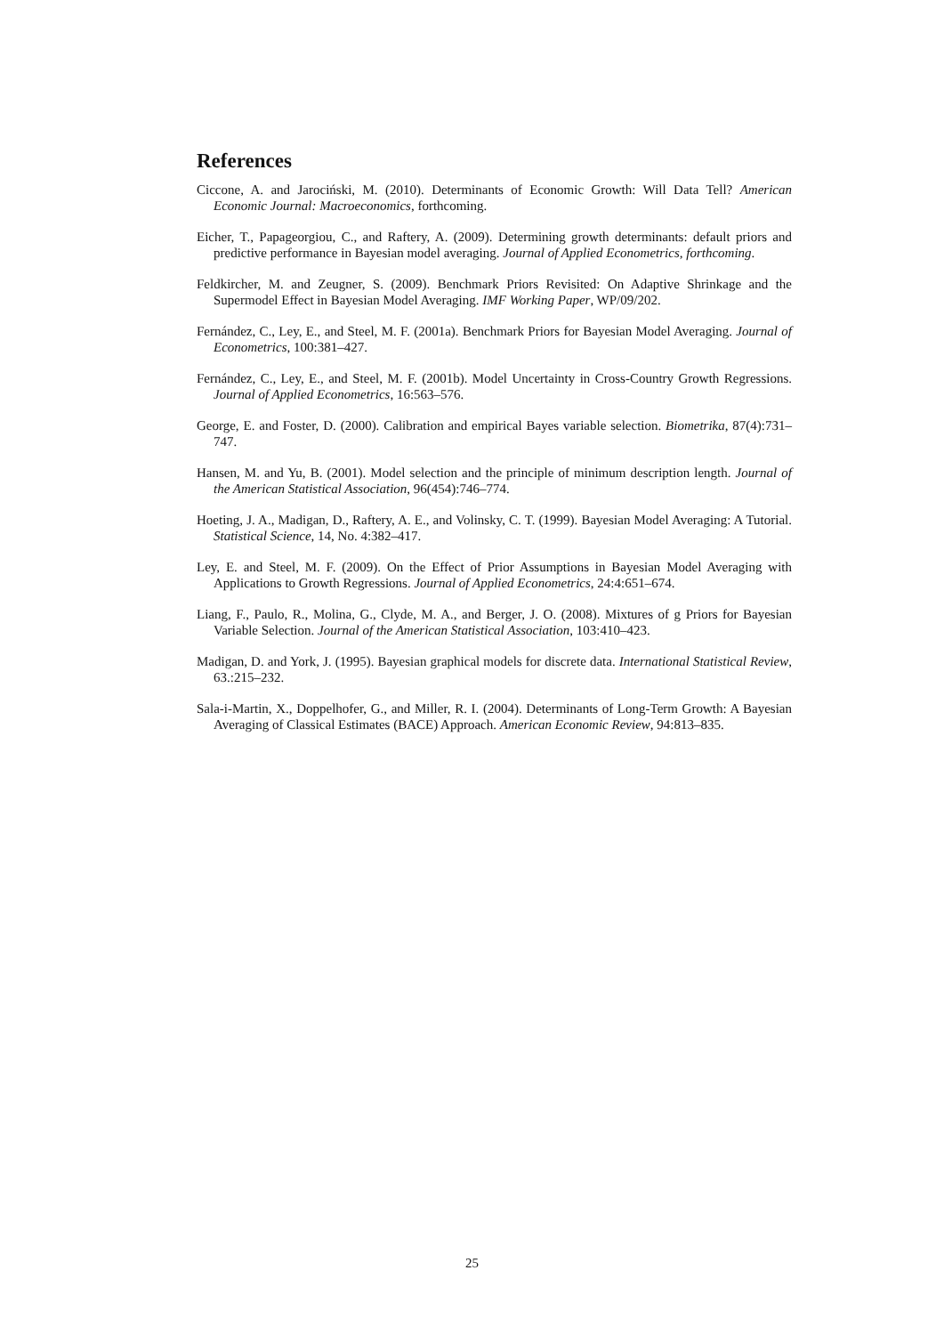References
Ciccone, A. and Jarociński, M. (2010). Determinants of Economic Growth: Will Data Tell? American Economic Journal: Macroeconomics, forthcoming.
Eicher, T., Papageorgiou, C., and Raftery, A. (2009). Determining growth determinants: default priors and predictive performance in Bayesian model averaging. Journal of Applied Econometrics, forthcoming.
Feldkircher, M. and Zeugner, S. (2009). Benchmark Priors Revisited: On Adaptive Shrinkage and the Supermodel Effect in Bayesian Model Averaging. IMF Working Paper, WP/09/202.
Fernández, C., Ley, E., and Steel, M. F. (2001a). Benchmark Priors for Bayesian Model Averaging. Journal of Econometrics, 100:381–427.
Fernández, C., Ley, E., and Steel, M. F. (2001b). Model Uncertainty in Cross-Country Growth Regressions. Journal of Applied Econometrics, 16:563–576.
George, E. and Foster, D. (2000). Calibration and empirical Bayes variable selection. Biometrika, 87(4):731–747.
Hansen, M. and Yu, B. (2001). Model selection and the principle of minimum description length. Journal of the American Statistical Association, 96(454):746–774.
Hoeting, J. A., Madigan, D., Raftery, A. E., and Volinsky, C. T. (1999). Bayesian Model Averaging: A Tutorial. Statistical Science, 14, No. 4:382–417.
Ley, E. and Steel, M. F. (2009). On the Effect of Prior Assumptions in Bayesian Model Averaging with Applications to Growth Regressions. Journal of Applied Econometrics, 24:4:651–674.
Liang, F., Paulo, R., Molina, G., Clyde, M. A., and Berger, J. O. (2008). Mixtures of g Priors for Bayesian Variable Selection. Journal of the American Statistical Association, 103:410–423.
Madigan, D. and York, J. (1995). Bayesian graphical models for discrete data. International Statistical Review, 63.:215–232.
Sala-i-Martin, X., Doppelhofer, G., and Miller, R. I. (2004). Determinants of Long-Term Growth: A Bayesian Averaging of Classical Estimates (BACE) Approach. American Economic Review, 94:813–835.
25